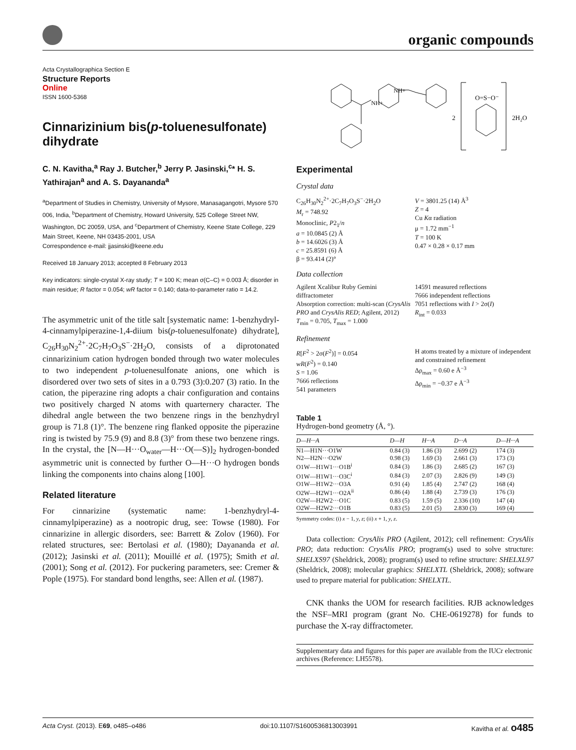organic compounds
Acta Crystallographica Section E
Structure Reports
Online
ISSN 1600-5368
Cinnarizinium bis(p-toluenesulfonate) dihydrate
C. N. Kavitha,<sup>a</sup> Ray J. Butcher,<sup>b</sup> Jerry P. Jasinski,<sup>c</sup>* H. S. Yathirajan<sup>a</sup> and A. S. Dayananda<sup>a</sup>
<sup>a</sup> Department of Studies in Chemistry, University of Mysore, Manasagangotri, Mysore 570 006, India, <sup>b</sup>Department of Chemistry, Howard University, 525 College Street NW, Washington, DC 20059, USA, and <sup>c</sup>Department of Chemistry, Keene State College, 229 Main Street, Keene, NH 03435-2001, USA
Correspondence e-mail: jjasinski@keene.edu
Received 18 January 2013; accepted 8 February 2013
Key indicators: single-crystal X-ray study; T = 100 K; mean σ(C–C) = 0.003 Å; disorder in main residue; R factor = 0.054; wR factor = 0.140; data-to-parameter ratio = 14.2.
The asymmetric unit of the title salt [systematic name: 1-benzhydryl-4-cinnamylpiperazine-1,4-diium bis(p-toluenesulfonate) dihydrate], C<sub>26</sub>H<sub>30</sub>N<sub>2</sub><sup>2+</sup>·2C<sub>7</sub>H<sub>7</sub>O<sub>3</sub>S<sup>−</sup>·2H<sub>2</sub>O, consists of a diprotonated cinnarizinium cation hydrogen bonded through two water molecules to two independent p-toluenesulfonate anions, one which is disordered over two sets of sites in a 0.793 (3):0.207 (3) ratio. In the cation, the piperazine ring adopts a chair configuration and contains two positively charged N atoms with quarternery character. The dihedral angle between the two benzene rings in the benzhydryl group is 71.8 (1)°. The benzene ring flanked opposite the piperazine ring is twisted by 75.9 (9) and 8.8 (3)° from these two benzene rings. In the crystal, the [N—H···O<sub>water</sub>—H···O(—S)]<sub>2</sub> hydrogen-bonded asymmetric unit is connected by further O—H···O hydrogen bonds linking the components into chains along [100].
Related literature
For cinnarizine (systematic name: 1-benzhydryl-4-cinnamylpiperazine) as a nootropic drug, see: Towse (1980). For cinnarizine in allergic disorders, see: Barrett & Zolov (1960). For related structures, see: Bertolasi et al. (1980); Dayananda et al. (2012); Jasinski et al. (2011); Mouillé et al. (1975); Smith et al. (2001); Song et al. (2012). For puckering parameters, see: Cremer & Pople (1975). For standard bond lengths, see: Allen et al. (1987).
NH+
NH+
O=S−O⁻
2
2H₂O
Experimental
Crystal data
C<sub>26</sub>H<sub>30</sub>N<sub>2</sub><sup>2+</sup>·2C<sub>7</sub>H<sub>7</sub>O<sub>3</sub>S<sup>−</sup>·2H<sub>2</sub>O
M<sub>r</sub> = 748.92
Monoclinic, P2<sub>1</sub>/n
a = 10.0845 (2) Å
b = 14.6026 (3) Å
c = 25.8591 (6) Å
β = 93.414 (2)°
V = 3801.25 (14) Å<sup>3</sup>
Z = 4
Cu Kα radiation
μ = 1.72 mm<sup>−1</sup>
T = 100 K
0.47 × 0.28 × 0.17 mm
Data collection
Agilent Xcalibur Ruby Gemini diffractometer
Absorption correction: multi-scan (CrysAlis PRO and CrysAlis RED; Agilent, 2012)
T<sub>min</sub> = 0.705, T<sub>max</sub> = 1.000
14591 measured reflections
7666 independent reflections
7051 reflections with I > 2σ(I)
R<sub>int</sub> = 0.033
Refinement
R[F<sup>2</sup> > 2σ(F<sup>2</sup>)] = 0.054
wR(F<sup>2</sup>) = 0.140
S = 1.06
7666 reflections
541 parameters
H atoms treated by a mixture of independent and constrained refinement
Δρ<sub>max</sub> = 0.60 e Å<sup>−3</sup>
Δρ<sub>min</sub> = −0.37 e Å<sup>−3</sup>
Table 1
Hydrogen-bond geometry (Å, °).
| D—H···A | D—H | H···A | D···A | D—H···A |
| --- | --- | --- | --- | --- |
| N1—H1N···O1W | 0.84 (3) | 1.86 (3) | 2.699 (2) | 174 (3) |
| N2—H2N···O2W | 0.98 (3) | 1.69 (3) | 2.661 (3) | 173 (3) |
| O1W—H1W1···O1B<sup>i</sup> | 0.84 (3) | 1.86 (3) | 2.685 (2) | 167 (3) |
| O1W—H1W1···O3C<sup>i</sup> | 0.84 (3) | 2.07 (3) | 2.826 (9) | 149 (3) |
| O1W—H1W2···O3A | 0.91 (4) | 1.85 (4) | 2.747 (2) | 168 (4) |
| O2W—H2W1···O2A<sup>ii</sup> | 0.86 (4) | 1.88 (4) | 2.739 (3) | 176 (3) |
| O2W—H2W2···O1C | 0.83 (5) | 1.59 (5) | 2.336 (10) | 147 (4) |
| O2W—H2W2···O1B | 0.83 (5) | 2.01 (5) | 2.830 (3) | 169 (4) |
Symmetry codes: (i) x − 1, y, z; (ii) x + 1, y, z.
Data collection: CrysAlis PRO (Agilent, 2012); cell refinement: CrysAlis PRO; data reduction: CrysAlis PRO; program(s) used to solve structure: SHELXS97 (Sheldrick, 2008); program(s) used to refine structure: SHELXL97 (Sheldrick, 2008); molecular graphics: SHELXTL (Sheldrick, 2008); software used to prepare material for publication: SHELXTL.
CNK thanks the UOM for research facilities. RJB acknowledges the NSF–MRI program (grant No. CHE-0619278) for funds to purchase the X-ray diffractometer.
Supplementary data and figures for this paper are available from the IUCr electronic archives (Reference: LH5578).
Acta Cryst. (2013). E69, o485–o486 doi:10.1107/S1600536813003991 Kavitha et al. o485